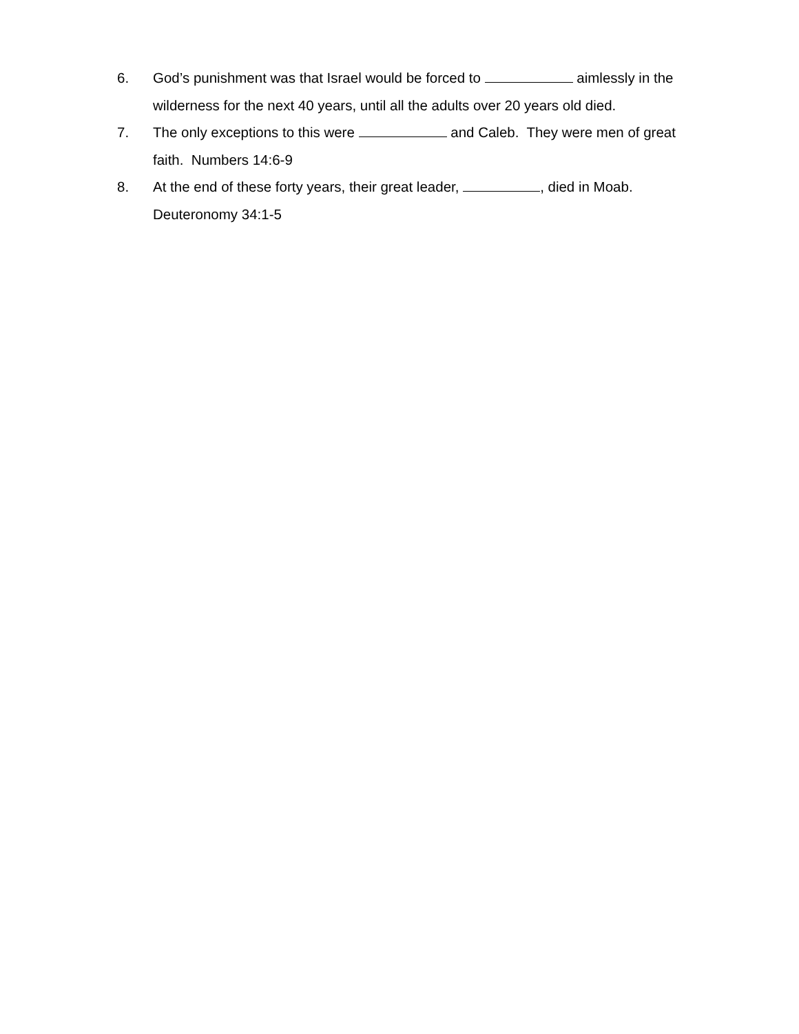6. God’s punishment was that Israel would be forced to aimlessly in the wilderness for the next 40 years, until all the adults over 20 years old died.
7. The only exceptions to this were and Caleb. They were men of great faith. Numbers 14:6-9
8. At the end of these forty years, their great leader, , died in Moab.
Deuteronomy 34:1-5